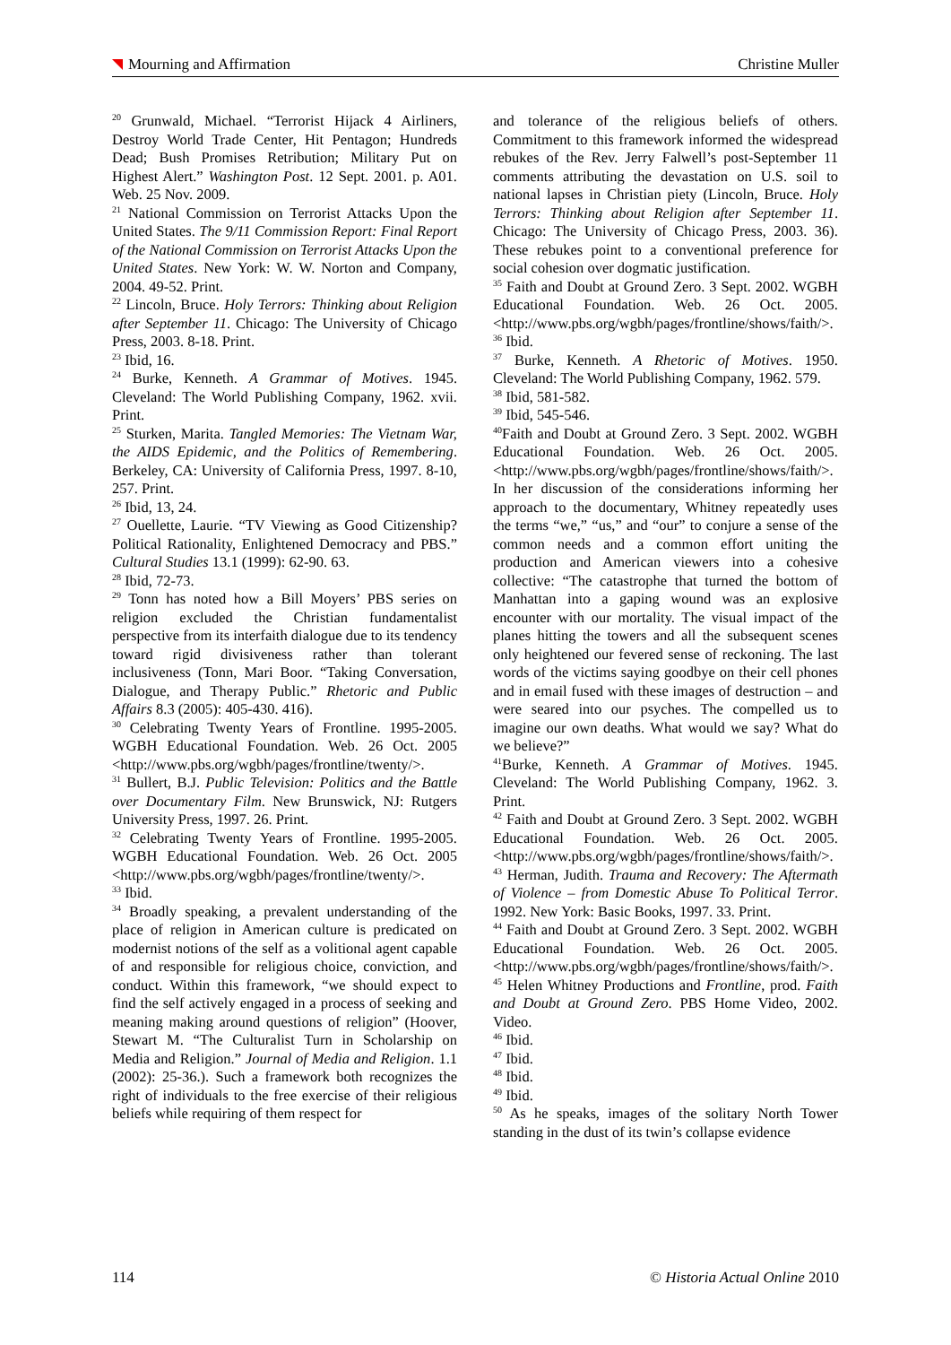Mourning and Affirmation Christine Muller
<sup>20</sup> Grunwald, Michael. “Terrorist Hijack 4 Airliners, Destroy World Trade Center, Hit Pentagon; Hundreds Dead; Bush Promises Retribution; Military Put on Highest Alert.” Washington Post. 12 Sept. 2001. p. A01. Web. 25 Nov. 2009.
<sup>21</sup> National Commission on Terrorist Attacks Upon the United States. The 9/11 Commission Report: Final Report of the National Commission on Terrorist Attacks Upon the United States. New York: W. W. Norton and Company, 2004. 49-52. Print.
<sup>22</sup> Lincoln, Bruce. Holy Terrors: Thinking about Religion after September 11. Chicago: The University of Chicago Press, 2003. 8-18. Print.
<sup>23</sup> Ibid, 16.
<sup>24</sup> Burke, Kenneth. A Grammar of Motives. 1945. Cleveland: The World Publishing Company, 1962. xvii. Print.
<sup>25</sup> Sturken, Marita. Tangled Memories: The Vietnam War, the AIDS Epidemic, and the Politics of Remembering. Berkeley, CA: University of California Press, 1997. 8-10, 257. Print.
<sup>26</sup> Ibid, 13, 24.
<sup>27</sup> Ouellette, Laurie. “TV Viewing as Good Citizenship? Political Rationality, Enlightened Democracy and PBS.” Cultural Studies 13.1 (1999): 62-90. 63.
<sup>28</sup> Ibid, 72-73.
<sup>29</sup> Tonn has noted how a Bill Moyers’ PBS series on religion excluded the Christian fundamentalist perspective from its interfaith dialogue due to its tendency toward rigid divisiveness rather than tolerant inclusiveness (Tonn, Mari Boor. “Taking Conversation, Dialogue, and Therapy Public.” Rhetoric and Public Affairs 8.3 (2005): 405-430. 416).
<sup>30</sup> Celebrating Twenty Years of Frontline. 1995-2005. WGBH Educational Foundation. Web. 26 Oct. 2005 <http://www.pbs.org/wgbh/pages/frontline/twenty/>.
<sup>31</sup> Bullert, B.J. Public Television: Politics and the Battle over Documentary Film. New Brunswick, NJ: Rutgers University Press, 1997. 26. Print.
<sup>32</sup> Celebrating Twenty Years of Frontline. 1995-2005. WGBH Educational Foundation. Web. 26 Oct. 2005 <http://www.pbs.org/wgbh/pages/frontline/twenty/>.
<sup>33</sup> Ibid.
<sup>34</sup> Broadly speaking, a prevalent understanding of the place of religion in American culture is predicated on modernist notions of the self as a volitional agent capable of and responsible for religious choice, conviction, and conduct. Within this framework, “we should expect to find the self actively engaged in a process of seeking and meaning making around questions of religion” (Hoover, Stewart M. “The Culturalist Turn in Scholarship on Media and Religion.” Journal of Media and Religion. 1.1 (2002): 25-36.). Such a framework both recognizes the right of individuals to the free exercise of their religious beliefs while requiring of them respect for
and tolerance of the religious beliefs of others. Commitment to this framework informed the widespread rebukes of the Rev. Jerry Falwell’s post-September 11 comments attributing the devastation on U.S. soil to national lapses in Christian piety (Lincoln, Bruce. Holy Terrors: Thinking about Religion after September 11. Chicago: The University of Chicago Press, 2003. 36). These rebukes point to a conventional preference for social cohesion over dogmatic justification.
<sup>35</sup> Faith and Doubt at Ground Zero. 3 Sept. 2002. WGBH Educational Foundation. Web. 26 Oct. 2005. <http://www.pbs.org/wgbh/pages/frontline/shows/faith/>.
<sup>36</sup> Ibid.
<sup>37</sup> Burke, Kenneth. A Rhetoric of Motives. 1950. Cleveland: The World Publishing Company, 1962. 579.
<sup>38</sup> Ibid, 581-582.
<sup>39</sup> Ibid, 545-546.
<sup>40</sup> Faith and Doubt at Ground Zero. 3 Sept. 2002. WGBH Educational Foundation. Web. 26 Oct. 2005. <http://www.pbs.org/wgbh/pages/frontline/shows/faith/>. In her discussion of the considerations informing her approach to the documentary, Whitney repeatedly uses the terms “we,” “us,” and “our” to conjure a sense of the common needs and a common effort uniting the production and American viewers into a cohesive collective: “The catastrophe that turned the bottom of Manhattan into a gaping wound was an explosive encounter with our mortality. The visual impact of the planes hitting the towers and all the subsequent scenes only heightened our fevered sense of reckoning. The last words of the victims saying goodbye on their cell phones and in email fused with these images of destruction – and were seared into our psyches. The compelled us to imagine our own deaths. What would we say? What do we believe?”
<sup>41</sup> Burke, Kenneth. A Grammar of Motives. 1945. Cleveland: The World Publishing Company, 1962. 3. Print.
<sup>42</sup> Faith and Doubt at Ground Zero. 3 Sept. 2002. WGBH Educational Foundation. Web. 26 Oct. 2005. <http://www.pbs.org/wgbh/pages/frontline/shows/faith/>.
<sup>43</sup> Herman, Judith. Trauma and Recovery: The Aftermath of Violence – from Domestic Abuse To Political Terror. 1992. New York: Basic Books, 1997. 33. Print.
<sup>44</sup> Faith and Doubt at Ground Zero. 3 Sept. 2002. WGBH Educational Foundation. Web. 26 Oct. 2005. <http://www.pbs.org/wgbh/pages/frontline/shows/faith/>.
<sup>45</sup> Helen Whitney Productions and Frontline, prod. Faith and Doubt at Ground Zero. PBS Home Video, 2002. Video.
<sup>46</sup> Ibid.
<sup>47</sup> Ibid.
<sup>48</sup> Ibid.
<sup>49</sup> Ibid.
<sup>50</sup> As he speaks, images of the solitary North Tower standing in the dust of its twin’s collapse evidence
114 © Historia Actual Online 2010